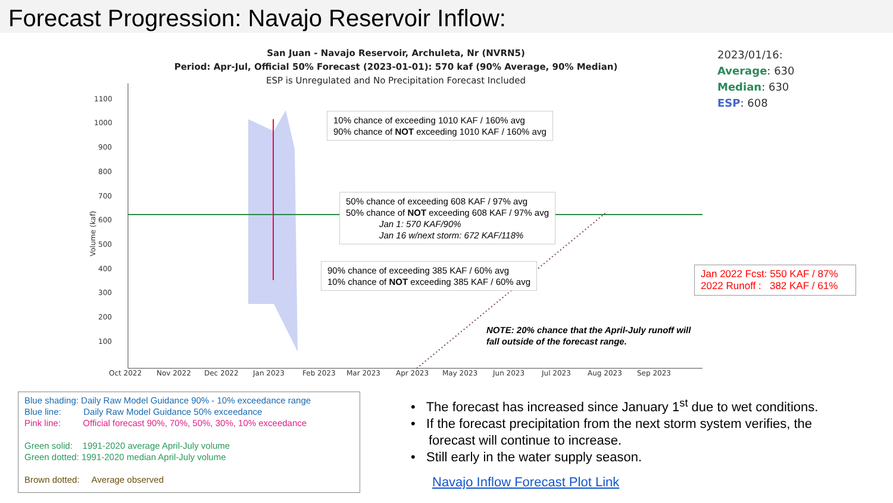Forecast Progression: Navajo Reservoir Inflow:
1100
1000
900
800
700
600
500
400
300
200
100
Oct 2022
Nov 2022
Dec 2022
Jan 2023
Feb 2023
Mar 2023
Apr 2023
May 2023
Jun 2023
Jul 2023
Aug 2023
Sep 2023
Volume (kaf)
San Juan - Navajo Reservoir, Archuleta, Nr (NVRN5)
Period: Apr-Jul, Official 50% Forecast (2023-01-01): 570 kaf (90% Average, 90% Median)
ESP is Unregulated and No Precipitation Forecast Included
2023/01/16:
Average: 630
Median: 630
ESP: 608
10% chance of exceeding 1010 KAF / 160% avg
90% chance of NOT exceeding 1010 KAF / 160% avg
50% chance of exceeding 608 KAF / 97% avg
50% chance of NOT exceeding 608 KAF / 97% avg
Jan 1: 570 KAF/90%
Jan 16 w/next storm: 672 KAF/118%
90% chance of exceeding 385 KAF / 60% avg
10% chance of NOT exceeding 385 KAF / 60% avg
Jan 2022 Fcst: 550 KAF / 87%
2022 Runoff : 382 KAF / 61%
NOTE: 20% chance that the April-July runoff will
fall outside of the forecast range.
Blue shading: Daily Raw Model Guidance 90% - 10% exceedance range
Blue line: Daily Raw Model Guidance 50% exceedance
Pink line: Official forecast 90%, 70%, 50%, 30%, 10% exceedance
Green solid: 1991-2020 average April-July volume
Green dotted: 1991-2020 median April-July volume
Brown dotted: Average observed
• The forecast has increased since January 1<sup>st</sup> due to wet conditions.
• If the forecast precipitation from the next storm system verifies, the forecast will continue to increase.
• Still early in the water supply season.
Navajo Inflow Forecast Plot Link